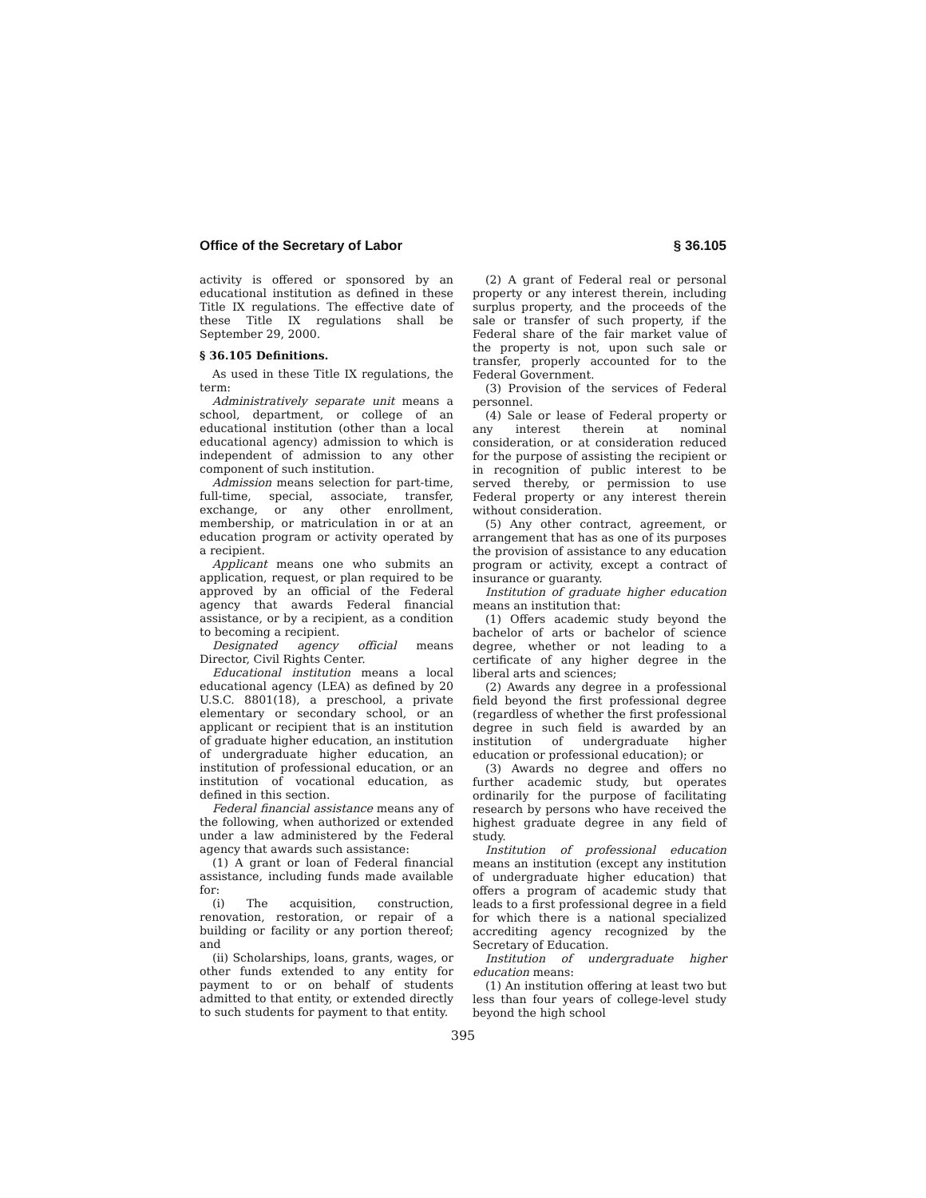Office of the Secretary of Labor § 36.105
activity is offered or sponsored by an educational institution as defined in these Title IX regulations. The effective date of these Title IX regulations shall be September 29, 2000.
§ 36.105 Definitions.
As used in these Title IX regulations, the term:
Administratively separate unit means a school, department, or college of an educational institution (other than a local educational agency) admission to which is independent of admission to any other component of such institution.
Admission means selection for part-time, full-time, special, associate, transfer, exchange, or any other enrollment, membership, or matriculation in or at an education program or activity operated by a recipient.
Applicant means one who submits an application, request, or plan required to be approved by an official of the Federal agency that awards Federal financial assistance, or by a recipient, as a condition to becoming a recipient.
Designated agency official means Director, Civil Rights Center.
Educational institution means a local educational agency (LEA) as defined by 20 U.S.C. 8801(18), a preschool, a private elementary or secondary school, or an applicant or recipient that is an institution of graduate higher education, an institution of undergraduate higher education, an institution of professional education, or an institution of vocational education, as defined in this section.
Federal financial assistance means any of the following, when authorized or extended under a law administered by the Federal agency that awards such assistance:
(1) A grant or loan of Federal financial assistance, including funds made available for:
(i) The acquisition, construction, renovation, restoration, or repair of a building or facility or any portion thereof; and
(ii) Scholarships, loans, grants, wages, or other funds extended to any entity for payment to or on behalf of students admitted to that entity, or extended directly to such students for payment to that entity.
(2) A grant of Federal real or personal property or any interest therein, including surplus property, and the proceeds of the sale or transfer of such property, if the Federal share of the fair market value of the property is not, upon such sale or transfer, properly accounted for to the Federal Government.
(3) Provision of the services of Federal personnel.
(4) Sale or lease of Federal property or any interest therein at nominal consideration, or at consideration reduced for the purpose of assisting the recipient or in recognition of public interest to be served thereby, or permission to use Federal property or any interest therein without consideration.
(5) Any other contract, agreement, or arrangement that has as one of its purposes the provision of assistance to any education program or activity, except a contract of insurance or guaranty.
Institution of graduate higher education means an institution that:
(1) Offers academic study beyond the bachelor of arts or bachelor of science degree, whether or not leading to a certificate of any higher degree in the liberal arts and sciences;
(2) Awards any degree in a professional field beyond the first professional degree (regardless of whether the first professional degree in such field is awarded by an institution of undergraduate higher education or professional education); or
(3) Awards no degree and offers no further academic study, but operates ordinarily for the purpose of facilitating research by persons who have received the highest graduate degree in any field of study.
Institution of professional education means an institution (except any institution of undergraduate higher education) that offers a program of academic study that leads to a first professional degree in a field for which there is a national specialized accrediting agency recognized by the Secretary of Education.
Institution of undergraduate higher education means:
(1) An institution offering at least two but less than four years of college-level study beyond the high school
395